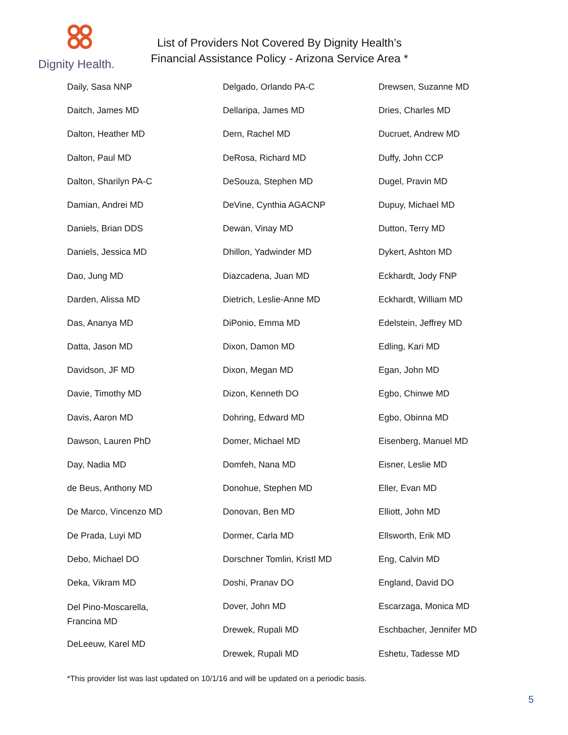Dignity Health.
List of Providers Not Covered By Dignity Health’s
Financial Assistance Policy - Arizona Service Area *
Daily, Sasa NNP
Daitch, James MD
Dalton, Heather MD
Dalton, Paul MD
Dalton, Sharilyn PA-C
Damian, Andrei MD
Daniels, Brian DDS
Daniels, Jessica MD
Dao, Jung MD
Darden, Alissa MD
Das, Ananya MD
Datta, Jason MD
Davidson, JF MD
Davie, Timothy MD
Davis, Aaron MD
Dawson, Lauren PhD
Day, Nadia MD
de Beus, Anthony MD
De Marco, Vincenzo MD
De Prada, Luyi MD
Debo, Michael DO
Deka, Vikram MD
Del Pino-Moscarella,
Francina MD
DeLeeuw, Karel MD
Delgado, Orlando PA-C
Dellaripa, James MD
Dern, Rachel MD
DeRosa, Richard MD
DeSouza, Stephen MD
DeVine, Cynthia AGACNP
Dewan, Vinay MD
Dhillon, Yadwinder MD
Diazcadena, Juan MD
Dietrich, Leslie-Anne MD
DiPonio, Emma MD
Dixon, Damon MD
Dixon, Megan MD
Dizon, Kenneth DO
Dohring, Edward MD
Domer, Michael MD
Domfeh, Nana MD
Donohue, Stephen MD
Donovan, Ben MD
Dormer, Carla MD
Dorschner Tomlin, Kristl MD
Doshi, Pranav DO
Dover, John MD
Drewek, Rupali MD
Drewek, Rupali MD
Drewsen, Suzanne MD
Dries, Charles MD
Ducruet, Andrew MD
Duffy, John CCP
Dugel, Pravin MD
Dupuy, Michael MD
Dutton, Terry MD
Dykert, Ashton MD
Eckhardt, Jody FNP
Eckhardt, William MD
Edelstein, Jeffrey MD
Edling, Kari MD
Egan, John MD
Egbo, Chinwe MD
Egbo, Obinna MD
Eisenberg, Manuel MD
Eisner, Leslie MD
Eller, Evan MD
Elliott, John MD
Ellsworth, Erik MD
Eng, Calvin MD
England, David DO
Escarzaga, Monica MD
Eschbacher, Jennifer MD
Eshetu, Tadesse MD
*This provider list was last updated on 10/1/16 and will be updated on a periodic basis.
5